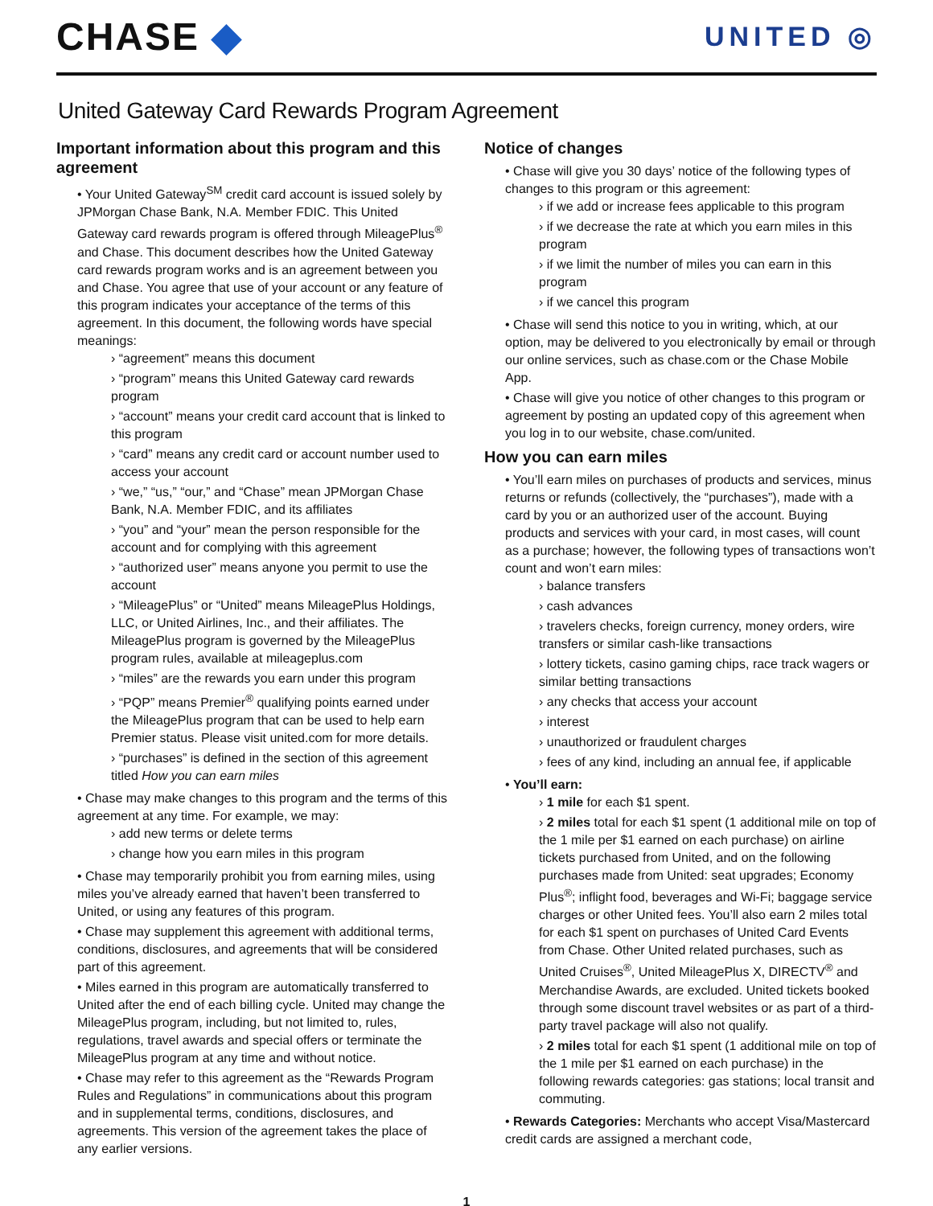CHASE ◆
UNITED ◎
United Gateway Card Rewards Program Agreement
Important information about this program and this agreement
• Your United Gateway<sup>SM</sup> credit card account is issued solely by JPMorgan Chase Bank, N.A. Member FDIC. This United Gateway card rewards program is offered through MileagePlus<sup>®</sup> and Chase. This document describes how the United Gateway card rewards program works and is an agreement between you and Chase. You agree that use of your account or any feature of this program indicates your acceptance of the terms of this agreement. In this document, the following words have special meanings:
› “agreement” means this document
› “program” means this United Gateway card rewards program
› “account” means your credit card account that is linked to this program
› “card” means any credit card or account number used to access your account
› “we,” “us,” “our,” and “Chase” mean JPMorgan Chase Bank, N.A. Member FDIC, and its affiliates
› “you” and “your” mean the person responsible for the account and for complying with this agreement
› “authorized user” means anyone you permit to use the account
› “MileagePlus” or “United” means MileagePlus Holdings, LLC, or United Airlines, Inc., and their affiliates. The MileagePlus program is governed by the MileagePlus program rules, available at mileageplus.com
› “miles” are the rewards you earn under this program
› “PQP” means Premier<sup>®</sup> qualifying points earned under the MileagePlus program that can be used to help earn Premier status. Please visit united.com for more details.
› “purchases” is defined in the section of this agreement titled How you can earn miles
• Chase may make changes to this program and the terms of this agreement at any time. For example, we may:
› add new terms or delete terms
› change how you earn miles in this program
• Chase may temporarily prohibit you from earning miles, using miles you’ve already earned that haven’t been transferred to United, or using any features of this program.
• Chase may supplement this agreement with additional terms, conditions, disclosures, and agreements that will be considered part of this agreement.
• Miles earned in this program are automatically transferred to United after the end of each billing cycle. United may change the MileagePlus program, including, but not limited to, rules, regulations, travel awards and special offers or terminate the MileagePlus program at any time and without notice.
• Chase may refer to this agreement as the “Rewards Program Rules and Regulations” in communications about this program and in supplemental terms, conditions, disclosures, and agreements. This version of the agreement takes the place of any earlier versions.
Notice of changes
• Chase will give you 30 days’ notice of the following types of changes to this program or this agreement:
› if we add or increase fees applicable to this program
› if we decrease the rate at which you earn miles in this program
› if we limit the number of miles you can earn in this program
› if we cancel this program
• Chase will send this notice to you in writing, which, at our option, may be delivered to you electronically by email or through our online services, such as chase.com or the Chase Mobile App.
• Chase will give you notice of other changes to this program or agreement by posting an updated copy of this agreement when you log in to our website, chase.com/united.
How you can earn miles
• You’ll earn miles on purchases of products and services, minus returns or refunds (collectively, the “purchases”), made with a card by you or an authorized user of the account. Buying products and services with your card, in most cases, will count as a purchase; however, the following types of transactions won’t count and won’t earn miles:
› balance transfers
› cash advances
› travelers checks, foreign currency, money orders, wire transfers or similar cash-like transactions
› lottery tickets, casino gaming chips, race track wagers or similar betting transactions
› any checks that access your account
› interest
› unauthorized or fraudulent charges
› fees of any kind, including an annual fee, if applicable
• You’ll earn:
› 1 mile for each $1 spent.
› 2 miles total for each $1 spent (1 additional mile on top of the 1 mile per $1 earned on each purchase) on airline tickets purchased from United, and on the following purchases made from United: seat upgrades; Economy Plus<sup>®</sup>; inflight food, beverages and Wi-Fi; baggage service charges or other United fees. You’ll also earn 2 miles total for each $1 spent on purchases of United Card Events from Chase. Other United related purchases, such as United Cruises<sup>®</sup>, United MileagePlus X, DIRECTV<sup>®</sup> and Merchandise Awards, are excluded. United tickets booked through some discount travel websites or as part of a third-party travel package will also not qualify.
› 2 miles total for each $1 spent (1 additional mile on top of the 1 mile per $1 earned on each purchase) in the following rewards categories: gas stations; local transit and commuting.
• Rewards Categories: Merchants who accept Visa/Mastercard credit cards are assigned a merchant code,
1